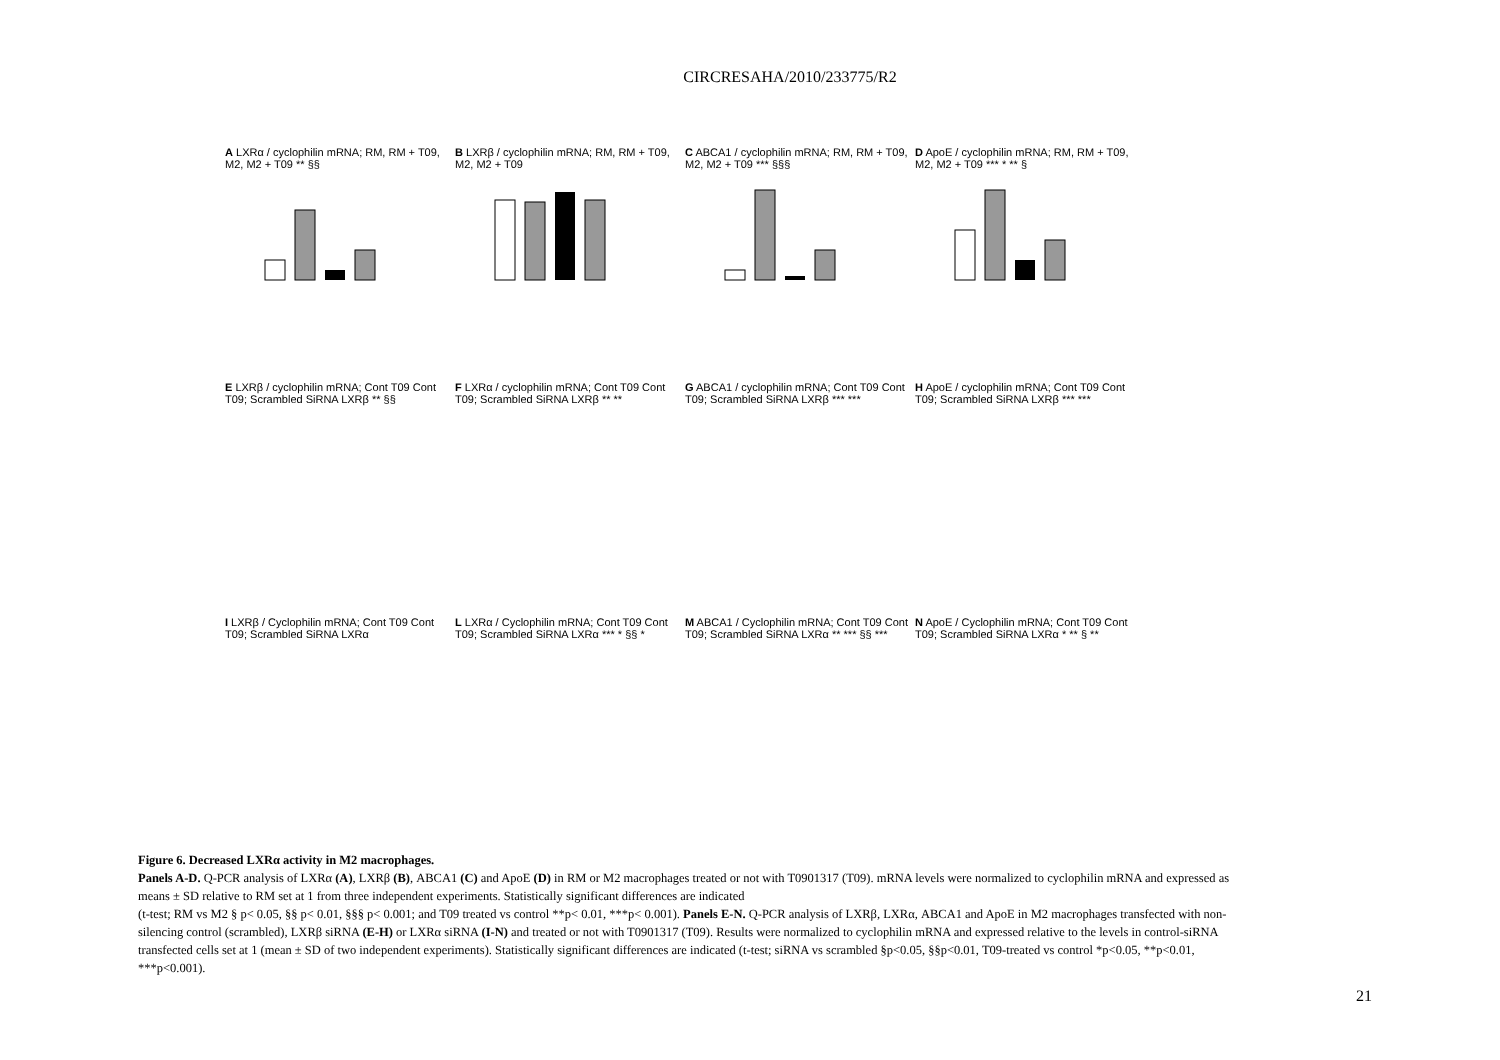CIRCRESAHA/2010/233775/R2
A LXRα / cyclophilin mRNA; RM, RM + T09, M2, M2 + T09 ** §§
B LXRβ / cyclophilin mRNA; RM, RM + T09, M2, M2 + T09
C ABCA1 / cyclophilin mRNA; RM, RM + T09, M2, M2 + T09 *** §§§
D ApoE / cyclophilin mRNA; RM, RM + T09, M2, M2 + T09 *** * ** §
E LXRβ / cyclophilin mRNA; Cont T09 Cont T09; Scrambled SiRNA LXRβ ** §§
F LXRα / cyclophilin mRNA; Cont T09 Cont T09; Scrambled SiRNA LXRβ ** **
G ABCA1 / cyclophilin mRNA; Cont T09 Cont T09; Scrambled SiRNA LXRβ *** ***
H ApoE / cyclophilin mRNA; Cont T09 Cont T09; Scrambled SiRNA LXRβ *** ***
I LXRβ / Cyclophilin mRNA; Cont T09 Cont T09; Scrambled SiRNA LXRα
L LXRα / Cyclophilin mRNA; Cont T09 Cont T09; Scrambled SiRNA LXRα *** * §§ *
M ABCA1 / Cyclophilin mRNA; Cont T09 Cont T09; Scrambled SiRNA LXRα ** *** §§ ***
N ApoE / Cyclophilin mRNA; Cont T09 Cont T09; Scrambled SiRNA LXRα * ** § **
Figure 6. Decreased LXRα activity in M2 macrophages.
Panels A-D. Q-PCR analysis of LXRα (A), LXRβ (B), ABCA1 (C) and ApoE (D) in RM or M2 macrophages treated or not with T0901317 (T09). mRNA levels were normalized to cyclophilin mRNA and expressed as means ± SD relative to RM set at 1 from three independent experiments. Statistically significant differences are indicated
(t-test; RM vs M2 § p< 0.05, §§ p< 0.01, §§§ p< 0.001; and T09 treated vs control **p< 0.01, ***p< 0.001). Panels E-N. Q-PCR analysis of LXRβ, LXRα, ABCA1 and ApoE in M2 macrophages transfected with non-silencing control (scrambled), LXRβ siRNA (E-H) or LXRα siRNA (I-N) and treated or not with T0901317 (T09). Results were normalized to cyclophilin mRNA and expressed relative to the levels in control-siRNA transfected cells set at 1 (mean ± SD of two independent experiments). Statistically significant differences are indicated (t-test; siRNA vs scrambled §p<0.05, §§p<0.01, T09-treated vs control *p<0.05, **p<0.01, ***p<0.001).
21